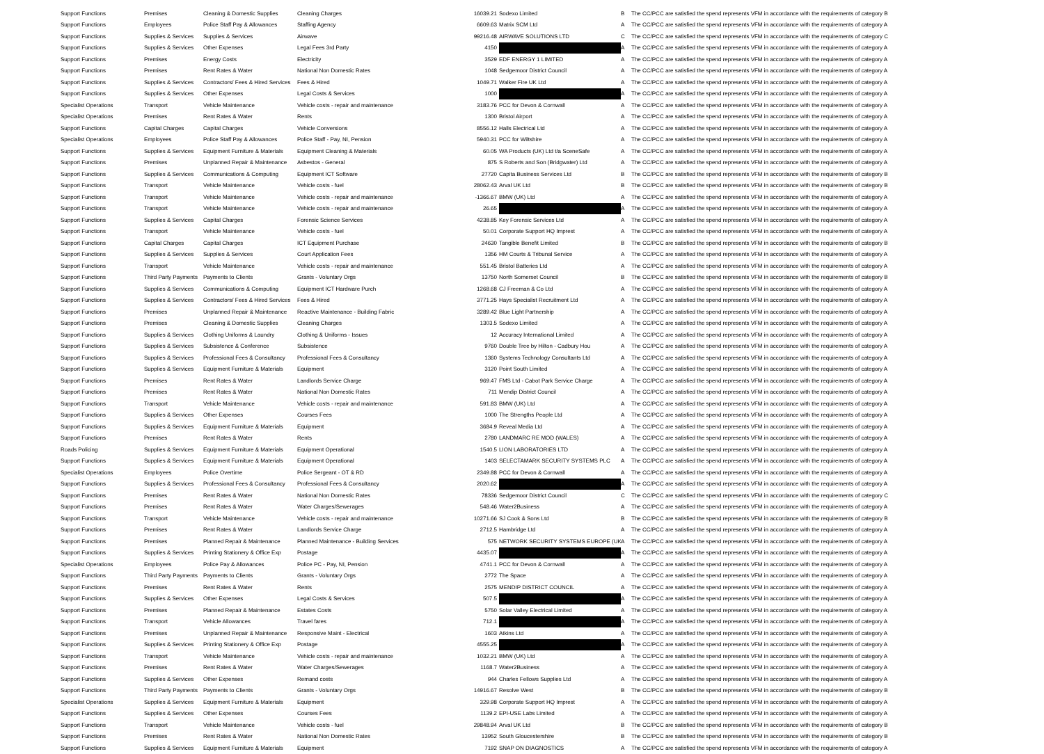| Support Functions | Premises | Cleaning & Domestic Supplies | Cleaning Charges | 16039.21 | Sodexo Limited | B | The CC/PCC are satisfied the spend represents VFM in accordance with the requirements of category B |
| Support Functions | Employees | Police Staff Pay & Allowances | Staffing Agency | 6609.63 | Matrix SCM Ltd | A | The CC/PCC are satisfied the spend represents VFM in accordance with the requirements of category A |
| Support Functions | Supplies & Services | Supplies & Services | Airwave | 99216.48 | AIRWAVE SOLUTIONS LTD | C | The CC/PCC are satisfied the spend represents VFM in accordance with the requirements of category C |
| Support Functions | Supplies & Services | Other Expenses | Legal Fees 3rd Party | 4150 | | A | The CC/PCC are satisfied the spend represents VFM in accordance with the requirements of category A |
| Support Functions | Premises | Energy Costs | Electricity | 3529 | EDF ENERGY 1 LIMITED | A | The CC/PCC are satisfied the spend represents VFM in accordance with the requirements of category A |
| Support Functions | Premises | Rent Rates & Water | National Non Domestic Rates | 1048 | Sedgemoor District Council | A | The CC/PCC are satisfied the spend represents VFM in accordance with the requirements of category A |
| Support Functions | Supplies & Services | Contractors/ Fees & Hired Services | Fees & Hired | 1049.71 | Walker Fire UK Ltd | A | The CC/PCC are satisfied the spend represents VFM in accordance with the requirements of category A |
| Support Functions | Supplies & Services | Other Expenses | Legal Costs & Services | 1000 | | A | The CC/PCC are satisfied the spend represents VFM in accordance with the requirements of category A |
| Specialist Operations | Transport | Vehicle Maintenance | Vehicle costs - repair and maintenance | 3183.76 | PCC for Devon & Cornwall | A | The CC/PCC are satisfied the spend represents VFM in accordance with the requirements of category A |
| Specialist Operations | Premises | Rent Rates & Water | Rents | 1300 | Bristol Airport | A | The CC/PCC are satisfied the spend represents VFM in accordance with the requirements of category A |
| Support Functions | Capital Charges | Capital Charges | Vehicle Conversions | 8556.12 | Halls Electrical Ltd | A | The CC/PCC are satisfied the spend represents VFM in accordance with the requirements of category A |
| Specialist Operations | Employees | Police Staff Pay & Allowances | Police Staff - Pay, NI, Pension | 5940.31 | PCC for Wiltshire | A | The CC/PCC are satisfied the spend represents VFM in accordance with the requirements of category A |
| Support Functions | Supplies & Services | Equipment Furniture & Materials | Equipment Cleaning & Materials | 60.05 | WA Products (UK) Ltd t/a SceneSafe | A | The CC/PCC are satisfied the spend represents VFM in accordance with the requirements of category A |
| Support Functions | Premises | Unplanned Repair & Maintenance | Asbestos - General | 875 | S Roberts and Son (Bridgwater) Ltd | A | The CC/PCC are satisfied the spend represents VFM in accordance with the requirements of category A |
| Support Functions | Supplies & Services | Communications & Computing | Equipment ICT Software | 27720 | Capita Business Services Ltd | B | The CC/PCC are satisfied the spend represents VFM in accordance with the requirements of category B |
| Support Functions | Transport | Vehicle Maintenance | Vehicle costs - fuel | 28062.43 | Arval UK Ltd | B | The CC/PCC are satisfied the spend represents VFM in accordance with the requirements of category B |
| Support Functions | Transport | Vehicle Maintenance | Vehicle costs - repair and maintenance | -1366.67 | BMW (UK) Ltd | A | The CC/PCC are satisfied the spend represents VFM in accordance with the requirements of category A |
| Support Functions | Transport | Vehicle Maintenance | Vehicle costs - repair and maintenance | 26.65 | | A | The CC/PCC are satisfied the spend represents VFM in accordance with the requirements of category A |
| Support Functions | Supplies & Services | Capital Charges | Forensic Science Services | 4238.85 | Key Forensic Services Ltd | A | The CC/PCC are satisfied the spend represents VFM in accordance with the requirements of category A |
| Support Functions | Transport | Vehicle Maintenance | Vehicle costs - fuel | 50.01 | Corporate Support HQ Imprest | A | The CC/PCC are satisfied the spend represents VFM in accordance with the requirements of category A |
| Support Functions | Capital Charges | Capital Charges | ICT Equipment Purchase | 24630 | Tangible Benefit Limited | B | The CC/PCC are satisfied the spend represents VFM in accordance with the requirements of category B |
| Support Functions | Supplies & Services | Supplies & Services | Court Application Fees | 1356 | HM Courts & Tribunal Service | A | The CC/PCC are satisfied the spend represents VFM in accordance with the requirements of category A |
| Support Functions | Transport | Vehicle Maintenance | Vehicle costs - repair and maintenance | 551.45 | Bristol Batteries Ltd | A | The CC/PCC are satisfied the spend represents VFM in accordance with the requirements of category A |
| Support Functions | Third Party Payments | Payments to Clients | Grants - Voluntary Orgs | 13750 | North Somerset Council | B | The CC/PCC are satisfied the spend represents VFM in accordance with the requirements of category B |
| Support Functions | Supplies & Services | Communications & Computing | Equipment ICT Hardware Purch | 1268.68 | CJ Freeman & Co Ltd | A | The CC/PCC are satisfied the spend represents VFM in accordance with the requirements of category A |
| Support Functions | Supplies & Services | Contractors/ Fees & Hired Services | Fees & Hired | 3771.25 | Hays Specialist Recruitment Ltd | A | The CC/PCC are satisfied the spend represents VFM in accordance with the requirements of category A |
| Support Functions | Premises | Unplanned Repair & Maintenance | Reactive Maintenance - Building Fabric | 3289.42 | Blue Light Partnership | A | The CC/PCC are satisfied the spend represents VFM in accordance with the requirements of category A |
| Support Functions | Premises | Cleaning & Domestic Supplies | Cleaning Charges | 1303.5 | Sodexo Limited | A | The CC/PCC are satisfied the spend represents VFM in accordance with the requirements of category A |
| Support Functions | Supplies & Services | Clothing Uniforms & Laundry | Clothing & Uniforms - Issues | 12 | Accuracy International Limited | A | The CC/PCC are satisfied the spend represents VFM in accordance with the requirements of category A |
| Support Functions | Supplies & Services | Subsistence & Conference | Subsistence | 9760 | Double Tree by Hilton - Cadbury Hou | A | The CC/PCC are satisfied the spend represents VFM in accordance with the requirements of category A |
| Support Functions | Supplies & Services | Professional Fees & Consultancy | Professional Fees & Consultancy | 1360 | Systems Technology Consultants Ltd | A | The CC/PCC are satisfied the spend represents VFM in accordance with the requirements of category A |
| Support Functions | Supplies & Services | Equipment Furniture & Materials | Equipment | 3120 | Point South Limited | A | The CC/PCC are satisfied the spend represents VFM in accordance with the requirements of category A |
| Support Functions | Premises | Rent Rates & Water | Landlords Service Charge | 969.47 | FMS Ltd - Cabot Park Service Charge | A | The CC/PCC are satisfied the spend represents VFM in accordance with the requirements of category A |
| Support Functions | Premises | Rent Rates & Water | National Non Domestic Rates | 711 | Mendip District Council | A | The CC/PCC are satisfied the spend represents VFM in accordance with the requirements of category A |
| Support Functions | Transport | Vehicle Maintenance | Vehicle costs - repair and maintenance | 591.83 | BMW (UK) Ltd | A | The CC/PCC are satisfied the spend represents VFM in accordance with the requirements of category A |
| Support Functions | Supplies & Services | Other Expenses | Courses Fees | 1000 | The Strengths People Ltd | A | The CC/PCC are satisfied the spend represents VFM in accordance with the requirements of category A |
| Support Functions | Supplies & Services | Equipment Furniture & Materials | Equipment | 3684.9 | Reveal Media Ltd | A | The CC/PCC are satisfied the spend represents VFM in accordance with the requirements of category A |
| Support Functions | Premises | Rent Rates & Water | Rents | 2780 | LANDMARC RE MOD (WALES) | A | The CC/PCC are satisfied the spend represents VFM in accordance with the requirements of category A |
| Roads Policing | Supplies & Services | Equipment Furniture & Materials | Equipment Operational | 1540.5 | LION LABORATORIES LTD | A | The CC/PCC are satisfied the spend represents VFM in accordance with the requirements of category A |
| Support Functions | Supplies & Services | Equipment Furniture & Materials | Equipment Operational | 1403 | SELECTAMARK SECURITY SYSTEMS PLC | A | The CC/PCC are satisfied the spend represents VFM in accordance with the requirements of category A |
| Specialist Operations | Employees | Police Overtime | Police Sergeant - OT & RD | 2349.88 | PCC for Devon & Cornwall | A | The CC/PCC are satisfied the spend represents VFM in accordance with the requirements of category A |
| Support Functions | Supplies & Services | Professional Fees & Consultancy | Professional Fees & Consultancy | 2020.62 | | A | The CC/PCC are satisfied the spend represents VFM in accordance with the requirements of category A |
| Support Functions | Premises | Rent Rates & Water | National Non Domestic Rates | 78336 | Sedgemoor District Council | C | The CC/PCC are satisfied the spend represents VFM in accordance with the requirements of category C |
| Support Functions | Premises | Rent Rates & Water | Water Charges/Sewerages | 548.46 | Water2Business | A | The CC/PCC are satisfied the spend represents VFM in accordance with the requirements of category A |
| Support Functions | Transport | Vehicle Maintenance | Vehicle costs - repair and maintenance | 10271.66 | SJ Cook & Sons Ltd | B | The CC/PCC are satisfied the spend represents VFM in accordance with the requirements of category B |
| Support Functions | Premises | Rent Rates & Water | Landlords Service Charge | 2712.5 | Hambridge Ltd | A | The CC/PCC are satisfied the spend represents VFM in accordance with the requirements of category A |
| Support Functions | Premises | Planned Repair & Maintenance | Planned Maintenance - Building Services | 575 | NETWORK SECURITY SYSTEMS EUROPE (UK | A | The CC/PCC are satisfied the spend represents VFM in accordance with the requirements of category A |
| Support Functions | Supplies & Services | Printing Stationery & Office Exp | Postage | 4435.07 | | A | The CC/PCC are satisfied the spend represents VFM in accordance with the requirements of category A |
| Specialist Operations | Employees | Police Pay & Allowances | Police PC - Pay, NI, Pension | 4741.1 | PCC for Devon & Cornwall | A | The CC/PCC are satisfied the spend represents VFM in accordance with the requirements of category A |
| Support Functions | Third Party Payments | Payments to Clients | Grants - Voluntary Orgs | 2772 | The Space | A | The CC/PCC are satisfied the spend represents VFM in accordance with the requirements of category A |
| Support Functions | Premises | Rent Rates & Water | Rents | 2575 | MENDIP DISTRICT COUNCIL | A | The CC/PCC are satisfied the spend represents VFM in accordance with the requirements of category A |
| Support Functions | Supplies & Services | Other Expenses | Legal Costs & Services | 507.5 | | A | The CC/PCC are satisfied the spend represents VFM in accordance with the requirements of category A |
| Support Functions | Premises | Planned Repair & Maintenance | Estates Costs | 5750 | Solar Valley Electrical Limited | A | The CC/PCC are satisfied the spend represents VFM in accordance with the requirements of category A |
| Support Functions | Transport | Vehicle Allowances | Travel fares | 712.1 | | A | The CC/PCC are satisfied the spend represents VFM in accordance with the requirements of category A |
| Support Functions | Premises | Unplanned Repair & Maintenance | Responsive Maint - Electrical | 1603 | Atkins Ltd | A | The CC/PCC are satisfied the spend represents VFM in accordance with the requirements of category A |
| Support Functions | Supplies & Services | Printing Stationery & Office Exp | Postage | 4555.25 | | A | The CC/PCC are satisfied the spend represents VFM in accordance with the requirements of category A |
| Support Functions | Transport | Vehicle Maintenance | Vehicle costs - repair and maintenance | 1032.21 | BMW (UK) Ltd | A | The CC/PCC are satisfied the spend represents VFM in accordance with the requirements of category A |
| Support Functions | Premises | Rent Rates & Water | Water Charges/Sewerages | 1168.7 | Water2Business | A | The CC/PCC are satisfied the spend represents VFM in accordance with the requirements of category A |
| Support Functions | Supplies & Services | Other Expenses | Remand costs | 944 | Charles Fellows Supplies Ltd | A | The CC/PCC are satisfied the spend represents VFM in accordance with the requirements of category A |
| Support Functions | Third Party Payments | Payments to Clients | Grants - Voluntary Orgs | 14916.67 | Resolve West | B | The CC/PCC are satisfied the spend represents VFM in accordance with the requirements of category B |
| Specialist Operations | Supplies & Services | Equipment Furniture & Materials | Equipment | 329.98 | Corporate Support HQ Imprest | A | The CC/PCC are satisfied the spend represents VFM in accordance with the requirements of category A |
| Support Functions | Supplies & Services | Other Expenses | Courses Fees | 1139.2 | EPI-USE Labs Limited | A | The CC/PCC are satisfied the spend represents VFM in accordance with the requirements of category A |
| Support Functions | Transport | Vehicle Maintenance | Vehicle costs - fuel | 29848.94 | Arval UK Ltd | B | The CC/PCC are satisfied the spend represents VFM in accordance with the requirements of category B |
| Support Functions | Premises | Rent Rates & Water | National Non Domestic Rates | 13952 | South Gloucestershire | B | The CC/PCC are satisfied the spend represents VFM in accordance with the requirements of category B |
| Support Functions | Supplies & Services | Equipment Furniture & Materials | Equipment | 7192 | SNAP ON DIAGNOSTICS | A | The CC/PCC are satisfied the spend represents VFM in accordance with the requirements of category A |